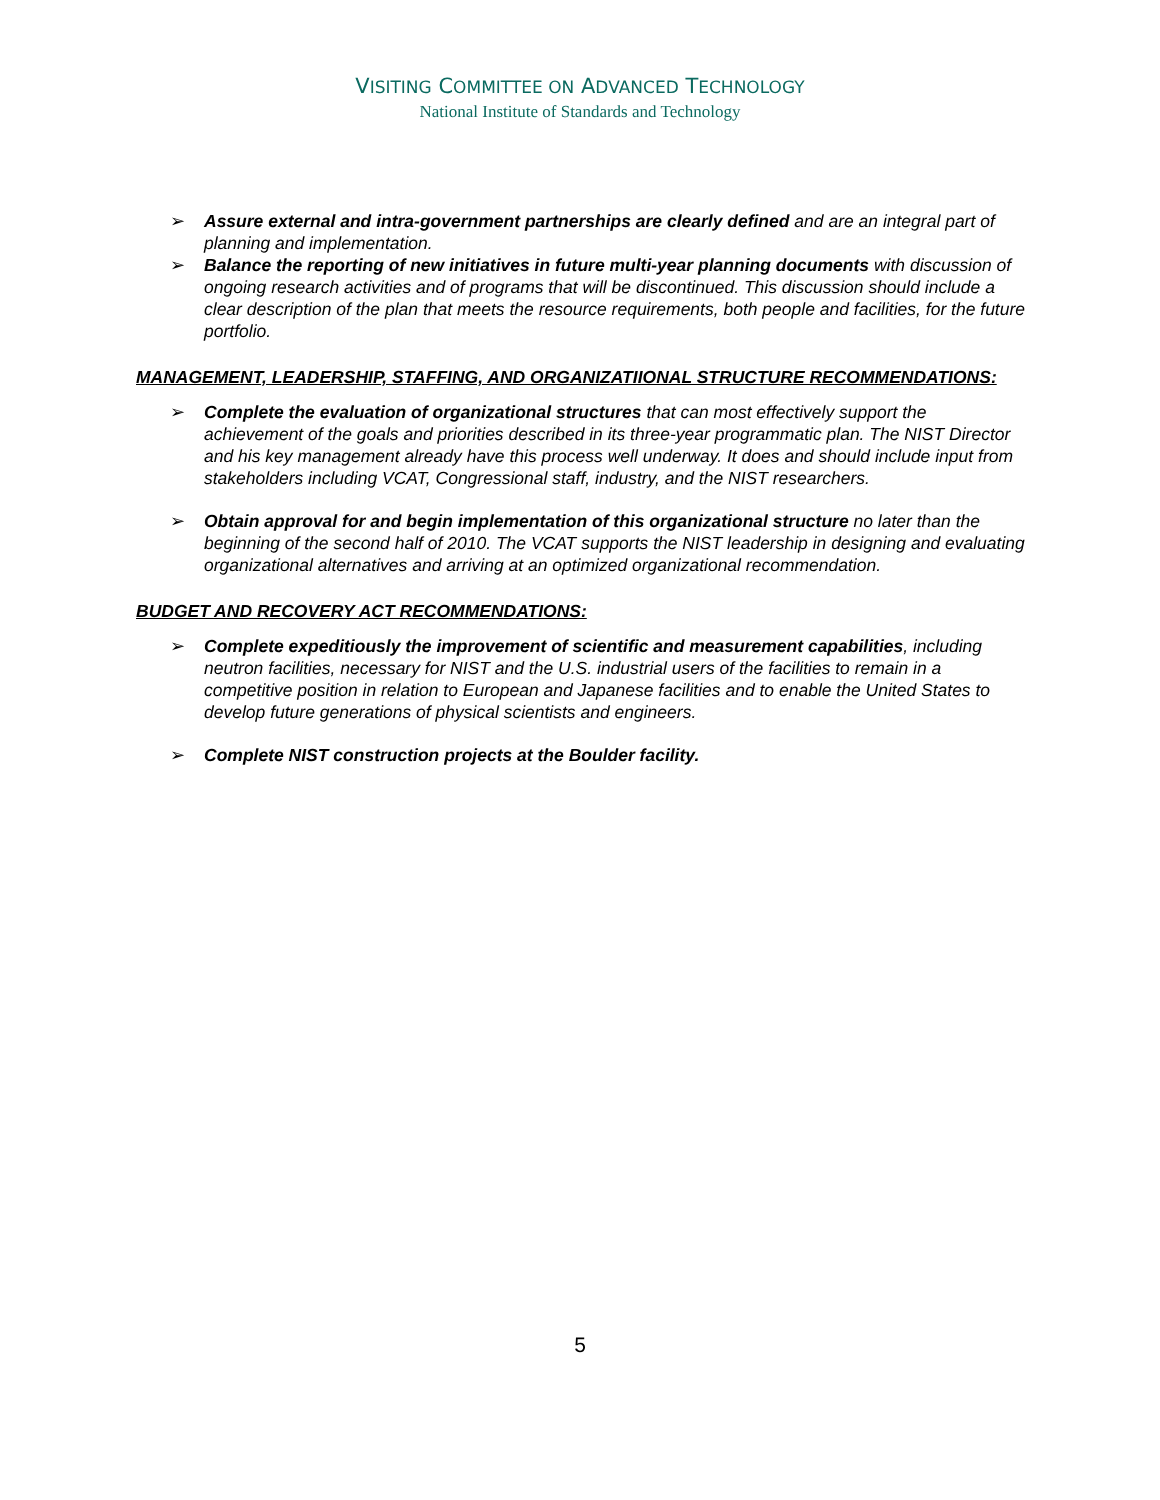VISITING COMMITTEE ON ADVANCED TECHNOLOGY
National Institute of Standards and Technology
➢ Assure external and intra-government partnerships are clearly defined and are an integral part of planning and implementation.
➢ Balance the reporting of new initiatives in future multi-year planning documents with discussion of ongoing research activities and of programs that will be discontinued. This discussion should include a clear description of the plan that meets the resource requirements, both people and facilities, for the future portfolio.
MANAGEMENT, LEADERSHIP, STAFFING, AND ORGANIZATIIONAL STRUCTURE RECOMMENDATIONS:
➢ Complete the evaluation of organizational structures that can most effectively support the achievement of the goals and priorities described in its three-year programmatic plan. The NIST Director and his key management already have this process well underway. It does and should include input from stakeholders including VCAT, Congressional staff, industry, and the NIST researchers.
➢ Obtain approval for and begin implementation of this organizational structure no later than the beginning of the second half of 2010. The VCAT supports the NIST leadership in designing and evaluating organizational alternatives and arriving at an optimized organizational recommendation.
BUDGET AND RECOVERY ACT RECOMMENDATIONS:
➢ Complete expeditiously the improvement of scientific and measurement capabilities, including neutron facilities, necessary for NIST and the U.S. industrial users of the facilities to remain in a competitive position in relation to European and Japanese facilities and to enable the United States to develop future generations of physical scientists and engineers.
➢ Complete NIST construction projects at the Boulder facility.
5